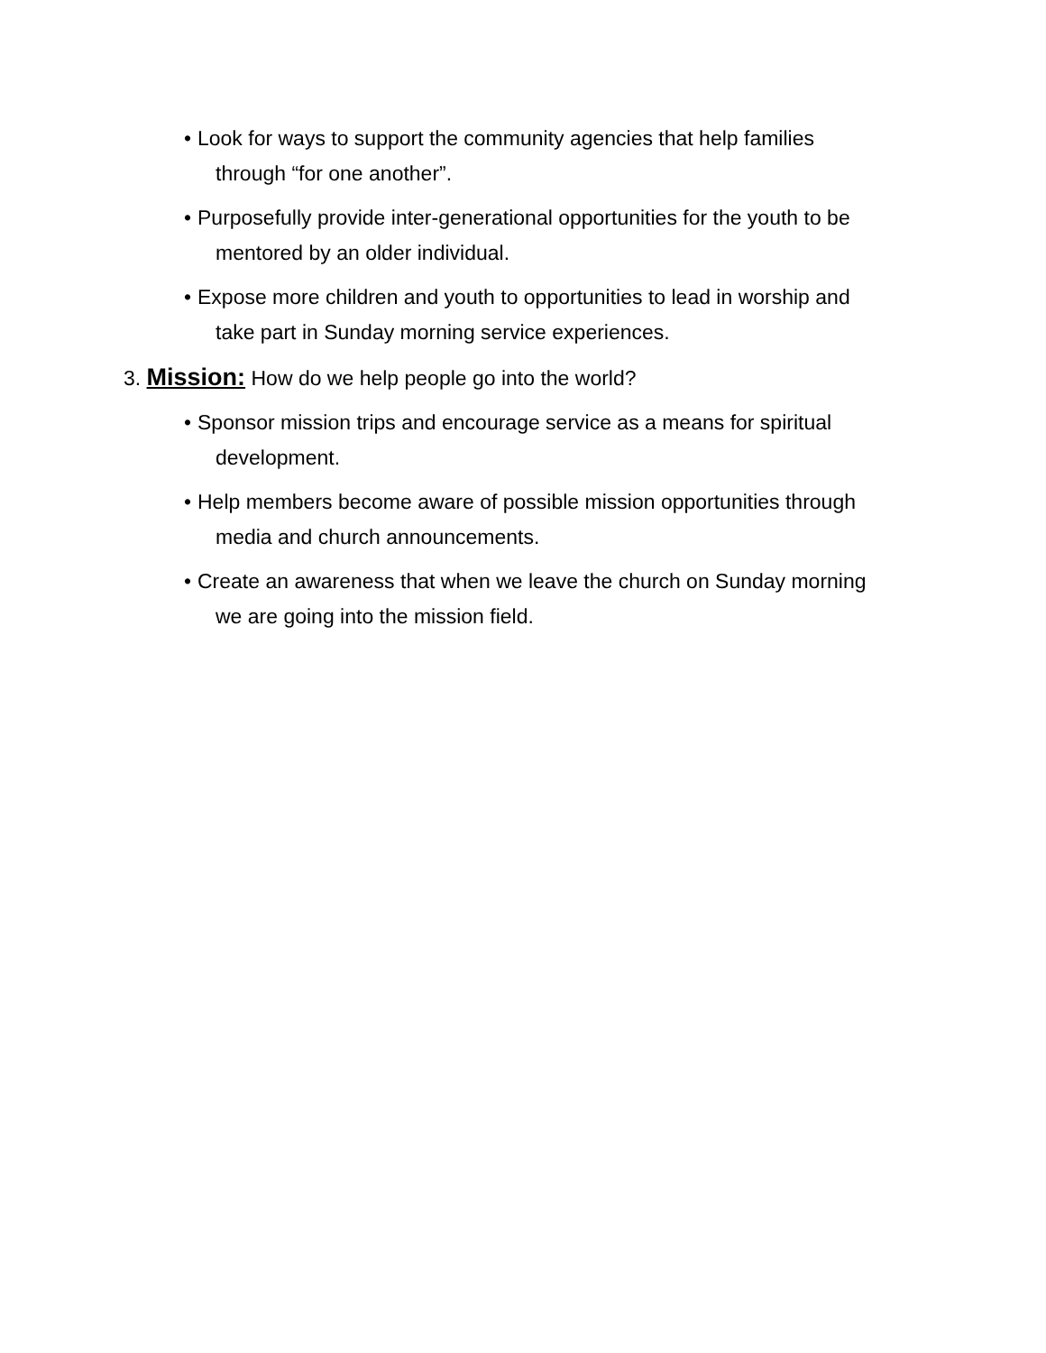• Look for ways to support the community agencies that help families
through “for one another”.
• Purposefully provide inter-generational opportunities for the youth to be
mentored by an older individual.
• Expose more children and youth to opportunities to lead in worship and
take part in Sunday morning service experiences.
3. Mission: How do we help people go into the world?
• Sponsor mission trips and encourage service as a means for spiritual
development.
• Help members become aware of possible mission opportunities through
media and church announcements.
• Create an awareness that when we leave the church on Sunday morning
we are going into the mission field.